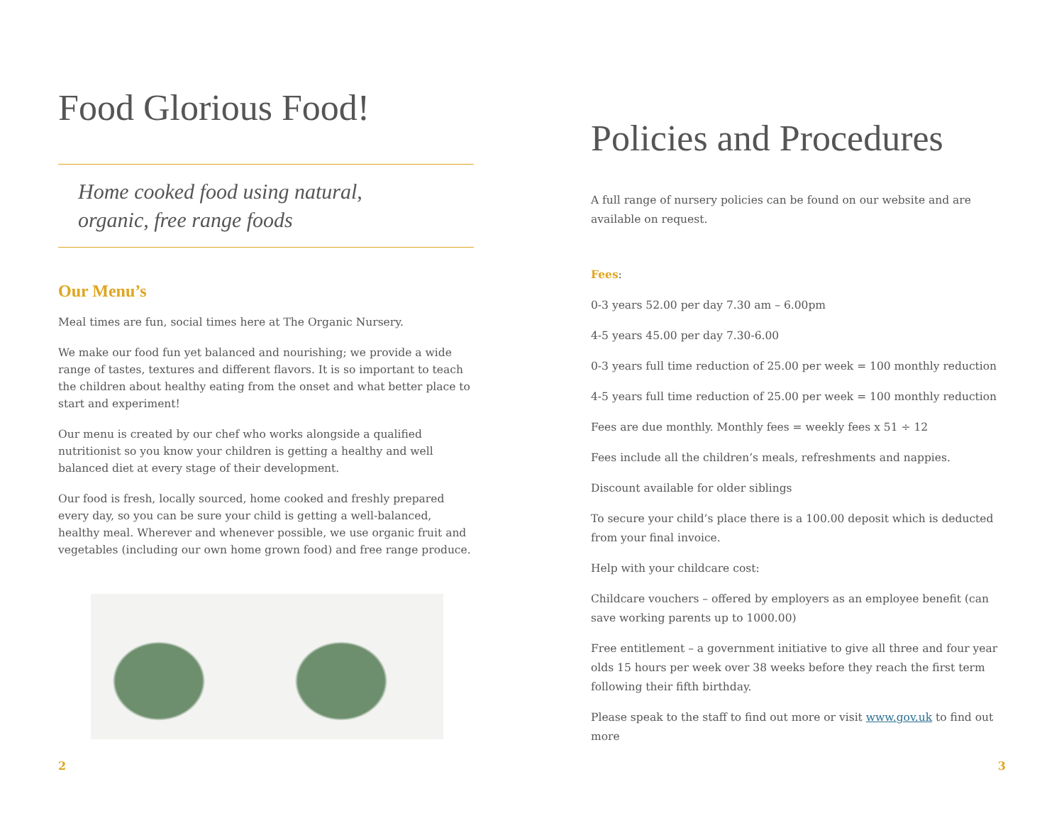Food Glorious Food!
Home cooked food using natural,
organic, free range foods
Our Menu’s
Meal times are fun, social times here at The Organic Nursery.
We make our food fun yet balanced and nourishing; we provide a wide range of tastes, textures and different flavors. It is so important to teach the children about healthy eating from the onset and what better place to start and experiment!
Our menu is created by our chef who works alongside a qualified nutritionist so you know your children is getting a healthy and well balanced diet at every stage of their development.
Our food is fresh, locally sourced, home cooked and freshly prepared every day, so you can be sure your child is getting a well-balanced, healthy meal. Wherever and whenever possible, we use organic fruit and vegetables (including our own home grown food) and free range produce.
2
Policies and Procedures
A full range of nursery policies can be found on our website and are available on request.
Fees:
0-3 years 52.00 per day 7.30 am – 6.00pm
4-5 years 45.00 per day 7.30-6.00
0-3 years full time reduction of 25.00 per week = 100 monthly reduction
4-5 years full time reduction of 25.00 per week = 100 monthly reduction
Fees are due monthly. Monthly fees = weekly fees x 51 ÷ 12
Fees include all the children’s meals, refreshments and nappies.
Discount available for older siblings
To secure your child’s place there is a 100.00 deposit which is deducted from your final invoice.
Help with your childcare cost:
Childcare vouchers – offered by employers as an employee benefit (can save working parents up to 1000.00)
Free entitlement – a government initiative to give all three and four year olds 15 hours per week over 38 weeks before they reach the first term following their fifth birthday.
Please speak to the staff to find out more or visit www.gov.uk to find out more
3